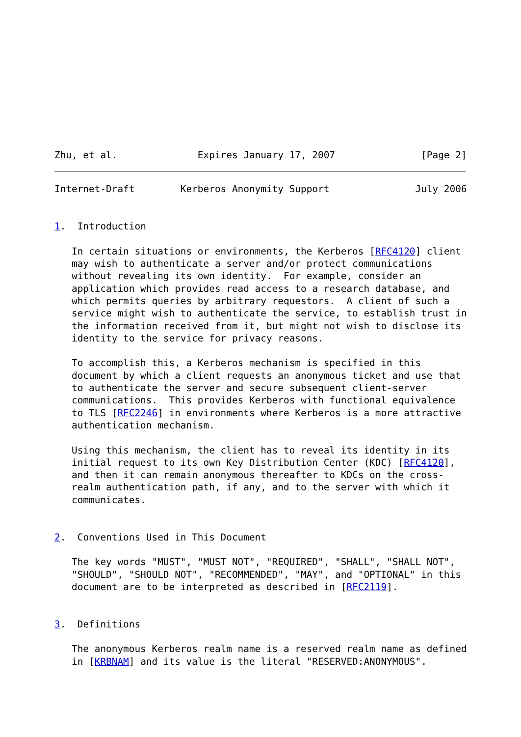Zhu, et al.              Expires January 17, 2007               [Page 2]
Internet-Draft        Kerberos Anonymity Support               July 2006


1.  Introduction

   In certain situations or environments, the Kerberos [RFC4120] client
   may wish to authenticate a server and/or protect communications
   without revealing its own identity.  For example, consider an
   application which provides read access to a research database, and
   which permits queries by arbitrary requestors.  A client of such a
   service might wish to authenticate the service, to establish trust in
   the information received from it, but might not wish to disclose its
   identity to the service for privacy reasons.

   To accomplish this, a Kerberos mechanism is specified in this
   document by which a client requests an anonymous ticket and use that
   to authenticate the server and secure subsequent client-server
   communications.  This provides Kerberos with functional equivalence
   to TLS [RFC2246] in environments where Kerberos is a more attractive
   authentication mechanism.

   Using this mechanism, the client has to reveal its identity in its
   initial request to its own Key Distribution Center (KDC) [RFC4120],
   and then it can remain anonymous thereafter to KDCs on the cross-
   realm authentication path, if any, and to the server with which it
   communicates.


2.  Conventions Used in This Document

   The key words "MUST", "MUST NOT", "REQUIRED", "SHALL", "SHALL NOT",
   "SHOULD", "SHOULD NOT", "RECOMMENDED", "MAY", and "OPTIONAL" in this
   document are to be interpreted as described in [RFC2119].


3.  Definitions

   The anonymous Kerberos realm name is a reserved realm name as defined
   in [KRBNAM] and its value is the literal "RESERVED:ANONYMOUS".